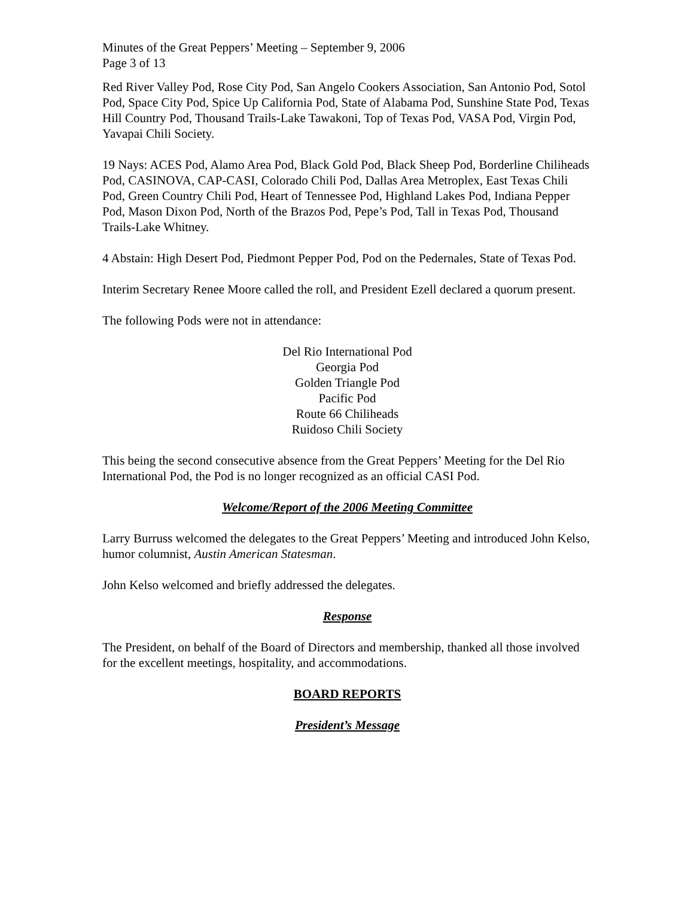Minutes of the Great Peppers’ Meeting – September 9, 2006
Page 3 of 13
Red River Valley Pod, Rose City Pod, San Angelo Cookers Association, San Antonio Pod, Sotol Pod, Space City Pod, Spice Up California Pod, State of Alabama Pod, Sunshine State Pod, Texas Hill Country Pod, Thousand Trails-Lake Tawakoni, Top of Texas Pod, VASA Pod, Virgin Pod, Yavapai Chili Society.
19 Nays: ACES Pod, Alamo Area Pod, Black Gold Pod, Black Sheep Pod, Borderline Chiliheads Pod, CASINOVA, CAP-CASI, Colorado Chili Pod, Dallas Area Metroplex, East Texas Chili Pod, Green Country Chili Pod, Heart of Tennessee Pod, Highland Lakes Pod, Indiana Pepper Pod, Mason Dixon Pod, North of the Brazos Pod, Pepe’s Pod, Tall in Texas Pod, Thousand Trails-Lake Whitney.
4 Abstain: High Desert Pod, Piedmont Pepper Pod, Pod on the Pedernales, State of Texas Pod.
Interim Secretary Renee Moore called the roll, and President Ezell declared a quorum present.
The following Pods were not in attendance:
Del Rio International Pod
Georgia Pod
Golden Triangle Pod
Pacific Pod
Route 66 Chiliheads
Ruidoso Chili Society
This being the second consecutive absence from the Great Peppers’ Meeting for the Del Rio International Pod, the Pod is no longer recognized as an official CASI Pod.
Welcome/Report of the 2006 Meeting Committee
Larry Burruss welcomed the delegates to the Great Peppers’ Meeting and introduced John Kelso, humor columnist, Austin American Statesman.
John Kelso welcomed and briefly addressed the delegates.
Response
The President, on behalf of the Board of Directors and membership, thanked all those involved for the excellent meetings, hospitality, and accommodations.
BOARD REPORTS
President’s Message